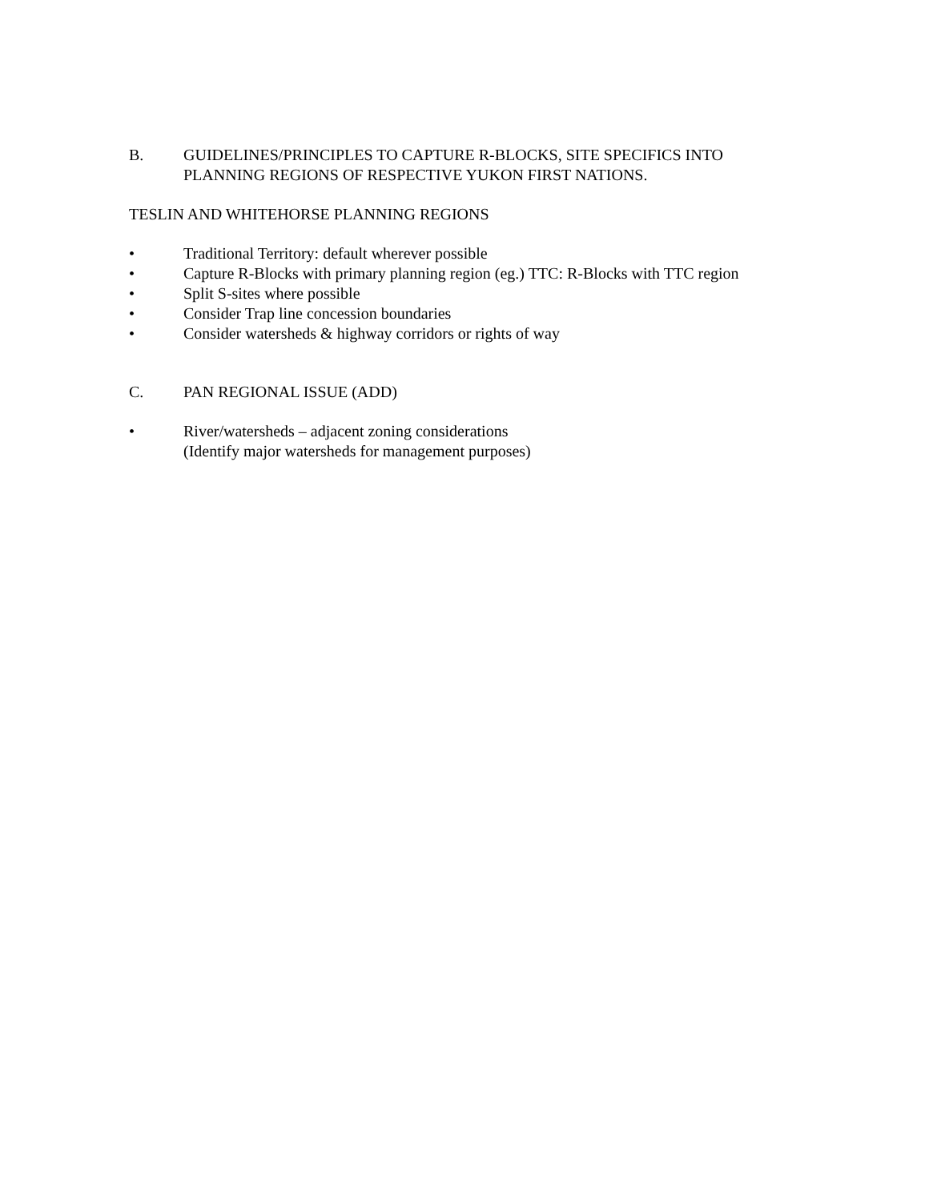B. GUIDELINES/PRINCIPLES TO CAPTURE R-BLOCKS, SITE SPECIFICS INTO
PLANNING REGIONS OF RESPECTIVE YUKON FIRST NATIONS.
TESLIN AND WHITEHORSE PLANNING REGIONS
• Traditional Territory: default wherever possible
• Capture R-Blocks with primary planning region (eg.) TTC: R-Blocks with TTC region
• Split S-sites where possible
• Consider Trap line concession boundaries
• Consider watersheds & highway corridors or rights of way
C. PAN REGIONAL ISSUE (ADD)
• River/watersheds – adjacent zoning considerations
(Identify major watersheds for management purposes)